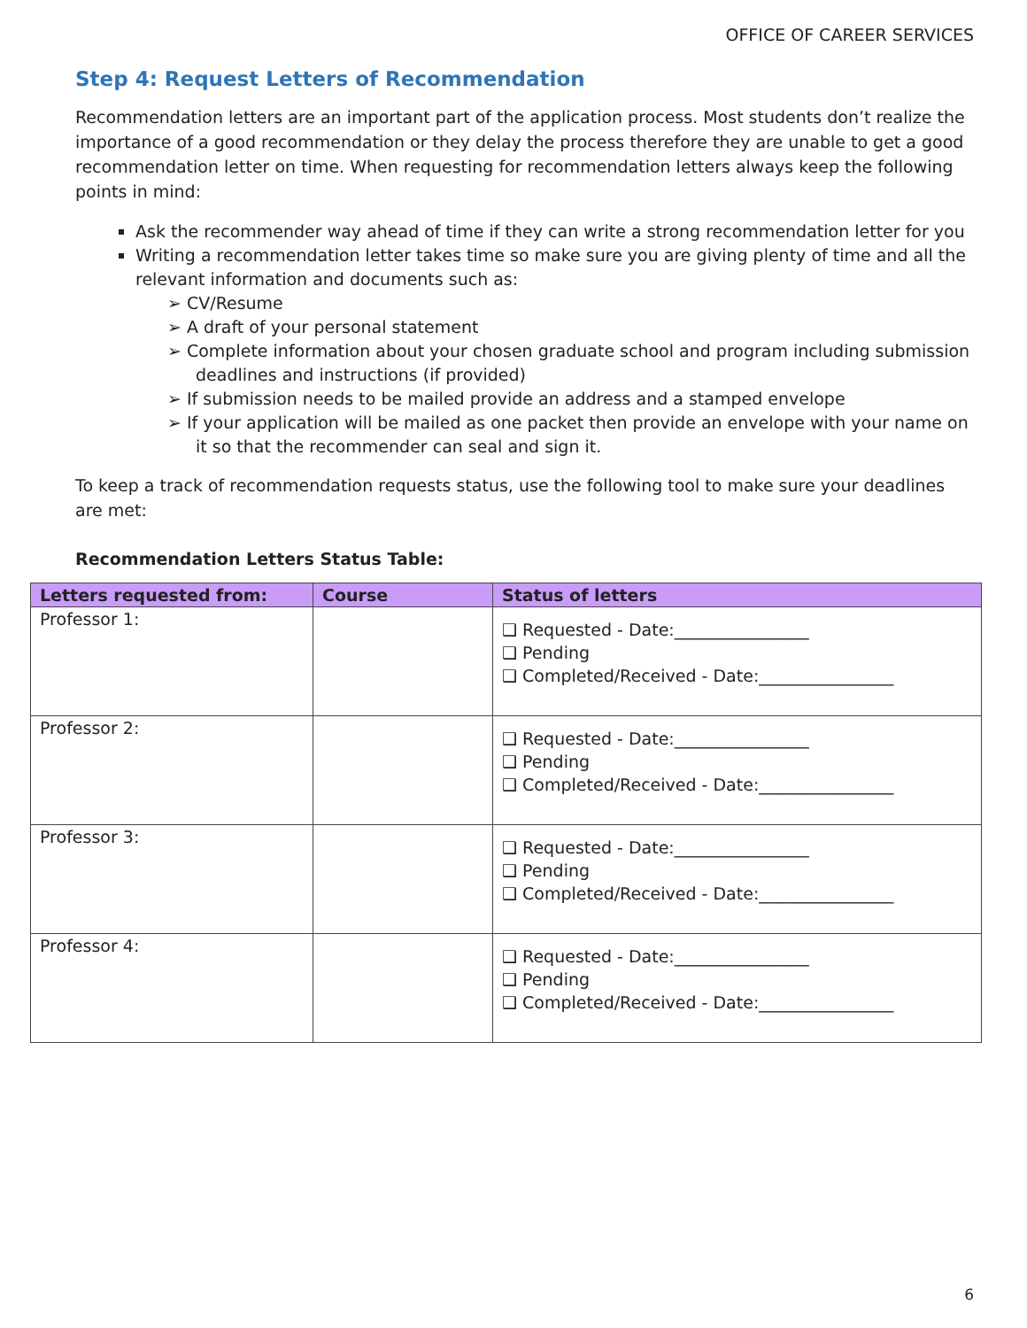OFFICE OF CAREER SERVICES
Step 4: Request Letters of Recommendation
Recommendation letters are an important part of the application process. Most students don’t realize the importance of a good recommendation or they delay the process therefore they are unable to get a good recommendation letter on time. When requesting for recommendation letters always keep the following points in mind:
Ask the recommender way ahead of time if they can write a strong recommendation letter for you
Writing a recommendation letter takes time so make sure you are giving plenty of time and all the relevant information and documents such as:
➢ CV/Resume
➢ A draft of your personal statement
➢ Complete information about your chosen graduate school and program including submission deadlines and instructions (if provided)
➢ If submission needs to be mailed provide an address and a stamped envelope
➢ If your application will be mailed as one packet then provide an envelope with your name on it so that the recommender can seal and sign it.
To keep a track of recommendation requests status, use the following tool to make sure your deadlines are met:
Recommendation Letters Status Table:
| Letters requested from: | Course | Status of letters |
| --- | --- | --- |
| Professor 1: | | ❑ Requested - Date:________________ ❑ Pending ❑ Completed/Received - Date:________________ |
| Professor 2: | | ❑ Requested - Date:________________ ❑ Pending ❑ Completed/Received - Date:________________ |
| Professor 3: | | ❑ Requested - Date:________________ ❑ Pending ❑ Completed/Received - Date:________________ |
| Professor 4: | | ❑ Requested - Date:________________ ❑ Pending ❑ Completed/Received - Date:________________ |
6